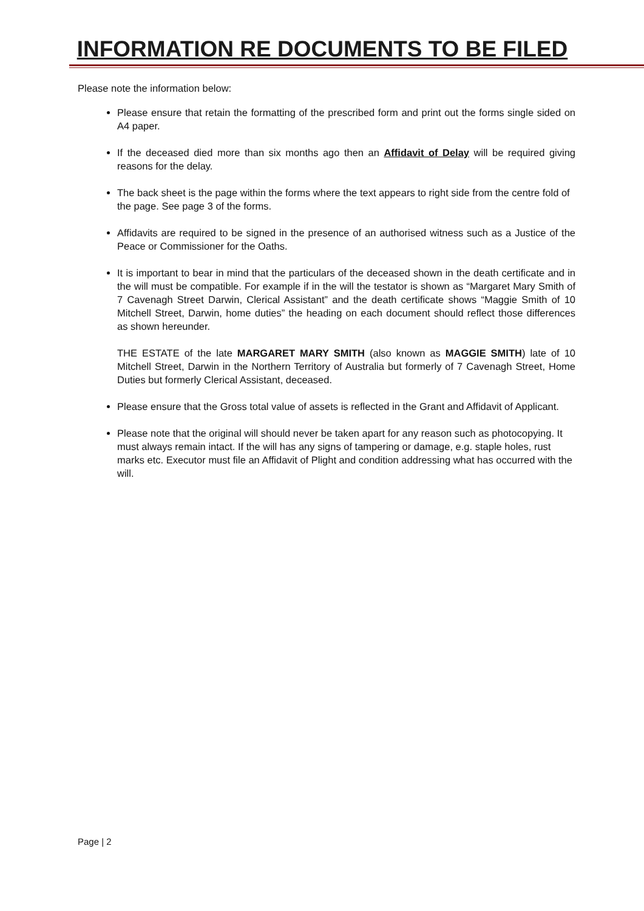INFORMATION RE DOCUMENTS TO BE FILED
Please note the information below:
Please ensure that retain the formatting of the prescribed form and print out the forms single sided on A4 paper.
If the deceased died more than six months ago then an Affidavit of Delay will be required giving reasons for the delay.
The back sheet is the page within the forms where the text appears to right side from the centre fold of the page. See page 3 of the forms.
Affidavits are required to be signed in the presence of an authorised witness such as a Justice of the Peace or Commissioner for the Oaths.
It is important to bear in mind that the particulars of the deceased shown in the death certificate and in the will must be compatible. For example if in the will the testator is shown as “Margaret Mary Smith of 7 Cavenagh Street Darwin, Clerical Assistant” and the death certificate shows “Maggie Smith of 10 Mitchell Street, Darwin, home duties” the heading on each document should reflect those differences as shown hereunder.
THE ESTATE of the late MARGARET MARY SMITH (also known as MAGGIE SMITH) late of 10 Mitchell Street, Darwin in the Northern Territory of Australia but formerly of 7 Cavenagh Street, Home Duties but formerly Clerical Assistant, deceased.
Please ensure that the Gross total value of assets is reflected in the Grant and Affidavit of Applicant.
Please note that the original will should never be taken apart for any reason such as photocopying. It must always remain intact. If the will has any signs of tampering or damage, e.g. staple holes, rust marks etc. Executor must file an Affidavit of Plight and condition addressing what has occurred with the will.
Page | 2